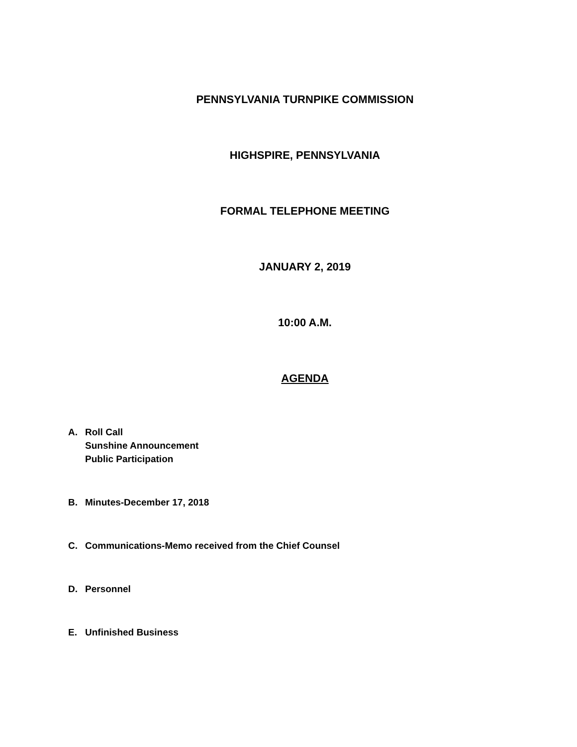PENNSYLVANIA TURNPIKE COMMISSION
HIGHSPIRE, PENNSYLVANIA
FORMAL TELEPHONE MEETING
JANUARY 2, 2019
10:00 A.M.
AGENDA
A. Roll Call
Sunshine Announcement
Public Participation
B. Minutes-December 17, 2018
C. Communications-Memo received from the Chief Counsel
D. Personnel
E. Unfinished Business